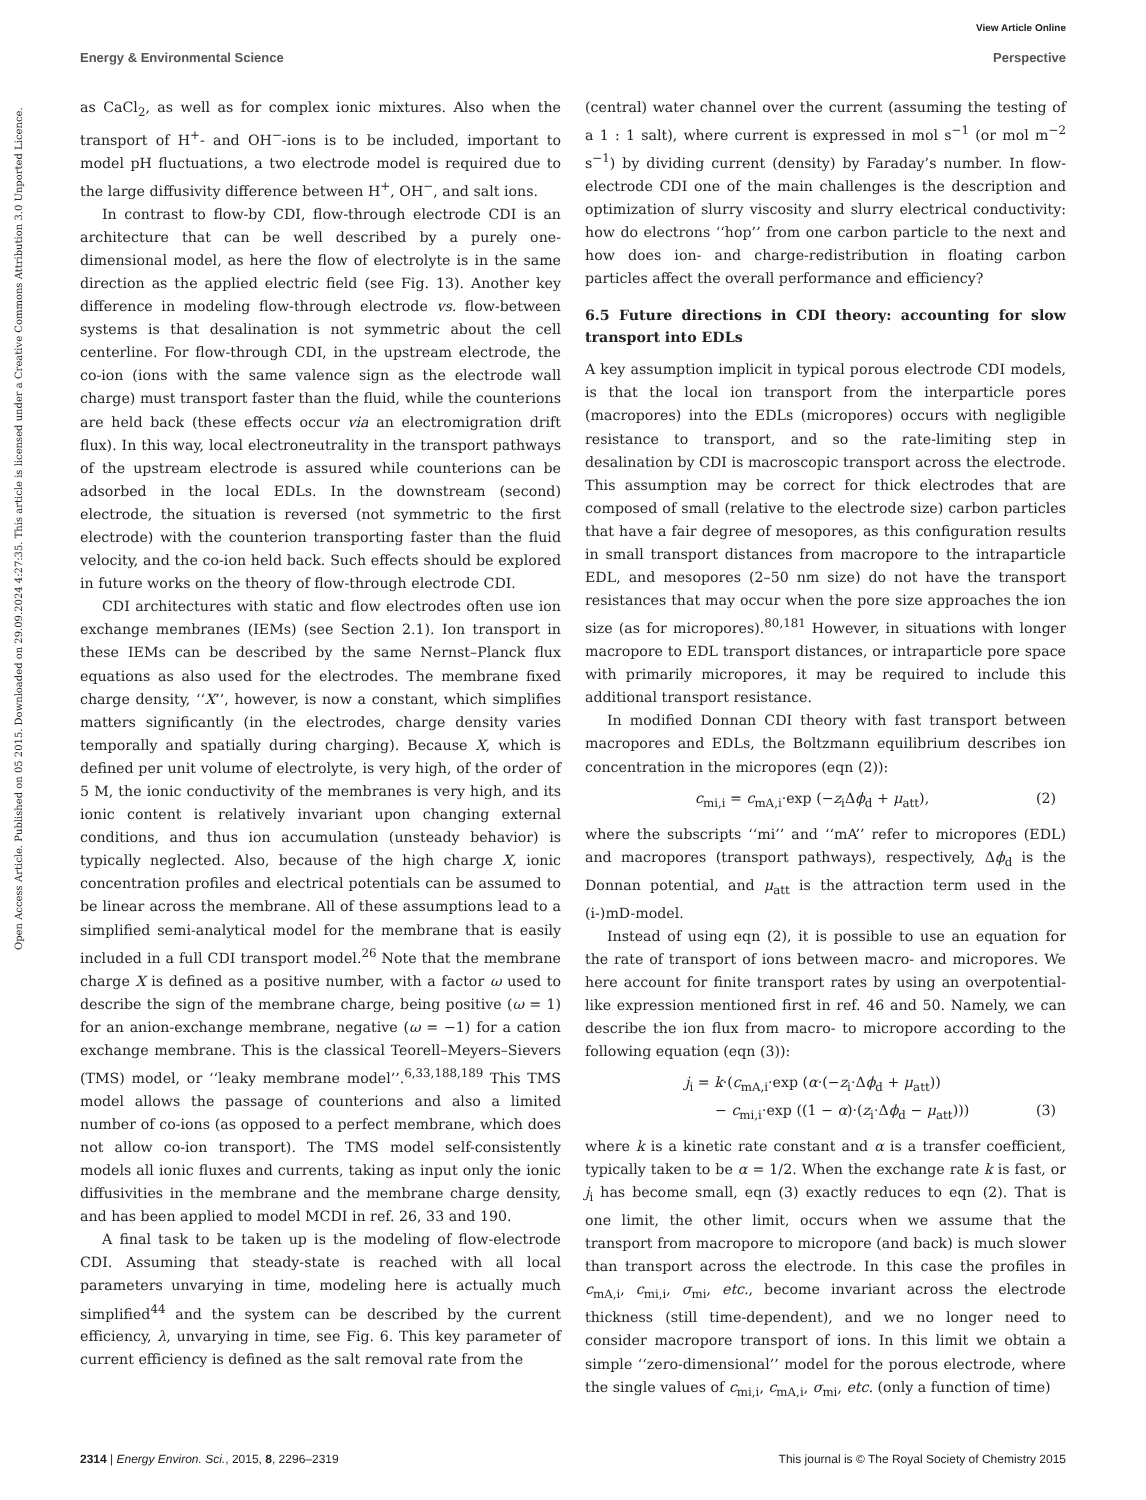View Article Online
Energy & Environmental Science Perspective
Open Access Article. Published on 05 2015. Downloaded on 29.09.2024 4:27:35. This article is licensed under a Creative Commons Attribution 3.0 Unported Licence.
as CaCl<sub>2</sub>, as well as for complex ionic mixtures. Also when the transport of H<sup>+</sup>- and OH<sup>−</sup>-ions is to be included, important to model pH fluctuations, a two electrode model is required due to the large diffusivity difference between H<sup>+</sup>, OH<sup>−</sup>, and salt ions.
In contrast to flow-by CDI, flow-through electrode CDI is an architecture that can be well described by a purely one-dimensional model, as here the flow of electrolyte is in the same direction as the applied electric field (see Fig. 13). Another key difference in modeling flow-through electrode vs. flow-between systems is that desalination is not symmetric about the cell centerline. For flow-through CDI, in the upstream electrode, the co-ion (ions with the same valence sign as the electrode wall charge) must transport faster than the fluid, while the counterions are held back (these effects occur via an electromigration drift flux). In this way, local electroneutrality in the transport pathways of the upstream electrode is assured while counterions can be adsorbed in the local EDLs. In the downstream (second) electrode, the situation is reversed (not symmetric to the first electrode) with the counterion transporting faster than the fluid velocity, and the co-ion held back. Such effects should be explored in future works on the theory of flow-through electrode CDI.
CDI architectures with static and flow electrodes often use ion exchange membranes (IEMs) (see Section 2.1). Ion transport in these IEMs can be described by the same Nernst–Planck flux equations as also used for the electrodes. The membrane fixed charge density, ‘‘X’’, however, is now a constant, which simplifies matters significantly (in the electrodes, charge density varies temporally and spatially during charging). Because X, which is defined per unit volume of electrolyte, is very high, of the order of 5 M, the ionic conductivity of the membranes is very high, and its ionic content is relatively invariant upon changing external conditions, and thus ion accumulation (unsteady behavior) is typically neglected. Also, because of the high charge X, ionic concentration profiles and electrical potentials can be assumed to be linear across the membrane. All of these assumptions lead to a simplified semi-analytical model for the membrane that is easily included in a full CDI transport model.<sup>26</sup> Note that the membrane charge X is defined as a positive number, with a factor ω used to describe the sign of the membrane charge, being positive (ω = 1) for an anion-exchange membrane, negative (ω = −1) for a cation exchange membrane. This is the classical Teorell–Meyers–Sievers (TMS) model, or ‘‘leaky membrane model’’.<sup>6,33,188,189</sup> This TMS model allows the passage of counterions and also a limited number of co-ions (as opposed to a perfect membrane, which does not allow co-ion transport). The TMS model self-consistently models all ionic fluxes and currents, taking as input only the ionic diffusivities in the membrane and the membrane charge density, and has been applied to model MCDI in ref. 26, 33 and 190.
A final task to be taken up is the modeling of flow-electrode CDI. Assuming that steady-state is reached with all local parameters unvarying in time, modeling here is actually much simplified<sup>44</sup> and the system can be described by the current efficiency, λ, unvarying in time, see Fig. 6. This key parameter of current efficiency is defined as the salt removal rate from the
(central) water channel over the current (assuming the testing of a 1 : 1 salt), where current is expressed in mol s<sup>−1</sup> (or mol m<sup>−2</sup> s<sup>−1</sup>) by dividing current (density) by Faraday’s number. In flow-electrode CDI one of the main challenges is the description and optimization of slurry viscosity and slurry electrical conductivity: how do electrons ‘‘hop’’ from one carbon particle to the next and how does ion- and charge-redistribution in floating carbon particles affect the overall performance and efficiency?
6.5 Future directions in CDI theory: accounting for slow transport into EDLs
A key assumption implicit in typical porous electrode CDI models, is that the local ion transport from the interparticle pores (macropores) into the EDLs (micropores) occurs with negligible resistance to transport, and so the rate-limiting step in desalination by CDI is macroscopic transport across the electrode. This assumption may be correct for thick electrodes that are composed of small (relative to the electrode size) carbon particles that have a fair degree of mesopores, as this configuration results in small transport distances from macropore to the intraparticle EDL, and mesopores (2–50 nm size) do not have the transport resistances that may occur when the pore size approaches the ion size (as for micropores).<sup>80,181</sup> However, in situations with longer macropore to EDL transport distances, or intraparticle pore space with primarily micropores, it may be required to include this additional transport resistance.
In modified Donnan CDI theory with fast transport between macropores and EDLs, the Boltzmann equilibrium describes ion concentration in the micropores (eqn (2)):
c<sub>mi,i</sub> = c<sub>mA,i</sub>·exp (−z<sub>i</sub>Δϕ<sub>d</sub> + μ<sub>att</sub>), (2)
where the subscripts ‘‘mi’’ and ‘‘mA’’ refer to micropores (EDL) and macropores (transport pathways), respectively, Δϕ<sub>d</sub> is the Donnan potential, and μ<sub>att</sub> is the attraction term used in the (i-)mD-model.
Instead of using eqn (2), it is possible to use an equation for the rate of transport of ions between macro- and micropores. We here account for finite transport rates by using an overpotential-like expression mentioned first in ref. 46 and 50. Namely, we can describe the ion flux from macro- to micropore according to the following equation (eqn (3)):
j<sub>i</sub> = k·(c<sub>mA,i</sub>·exp (α·(−z<sub>i</sub>·Δϕ<sub>d</sub> + μ<sub>att</sub>))
− c<sub>mi,i</sub>·exp ((1 − α)·(z<sub>i</sub>·Δϕ<sub>d</sub> − μ<sub>att</sub>))) (3)
where k is a kinetic rate constant and α is a transfer coefficient, typically taken to be α = 1/2. When the exchange rate k is fast, or j<sub>i</sub> has become small, eqn (3) exactly reduces to eqn (2). That is one limit, the other limit, occurs when we assume that the transport from macropore to micropore (and back) is much slower than transport across the electrode. In this case the profiles in c<sub>mA,i</sub>, c<sub>mi,i</sub>, σ<sub>mi</sub>, etc., become invariant across the electrode thickness (still time-dependent), and we no longer need to consider macropore transport of ions. In this limit we obtain a simple ‘‘zero-dimensional’’ model for the porous electrode, where the single values of c<sub>mi,i</sub>, c<sub>mA,i</sub>, σ<sub>mi</sub>, etc. (only a function of time)
2314 | Energy Environ. Sci., 2015, 8, 2296–2319 This journal is © The Royal Society of Chemistry 2015